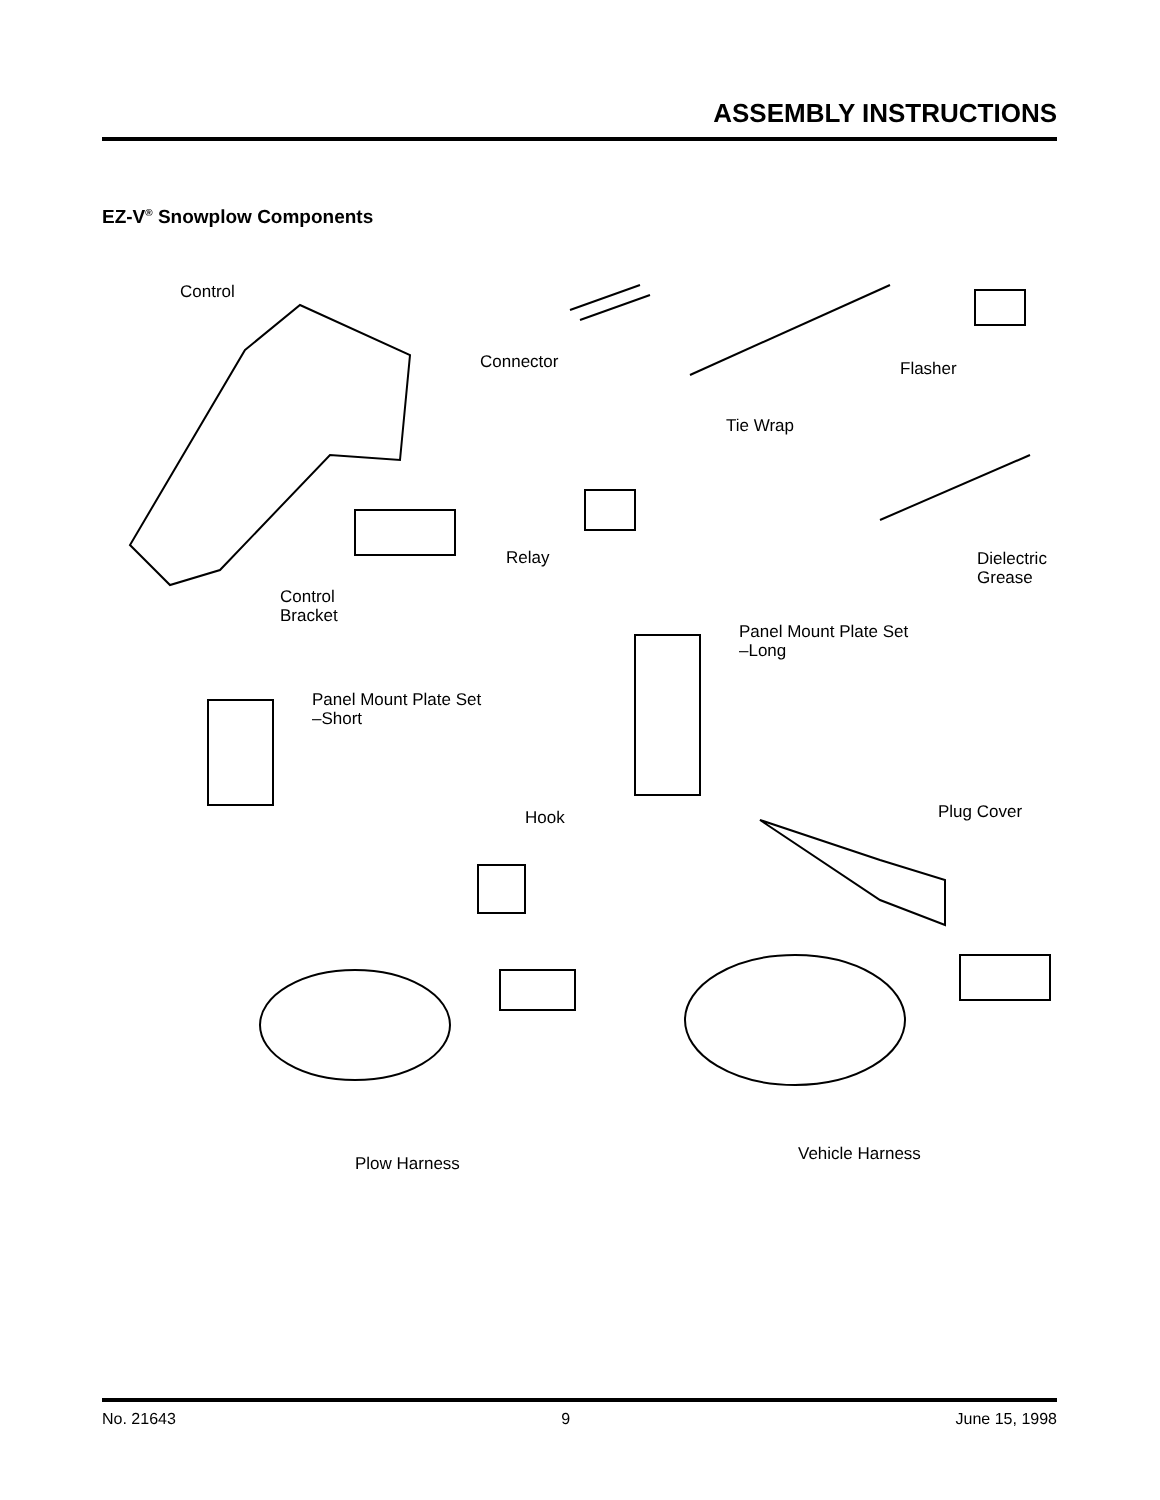ASSEMBLY INSTRUCTIONS
EZ-V<sup>®</sup> Snowplow Components
Control
Connector Flasher
Tie Wrap
Relay
Dielectric
Grease
Control
Bracket
Panel Mount Plate Set
–Long
Panel Mount Plate Set
–Short
Plug Cover
Hook
Vehicle Harness
Plow Harness
No. 21643 9 June 15, 1998